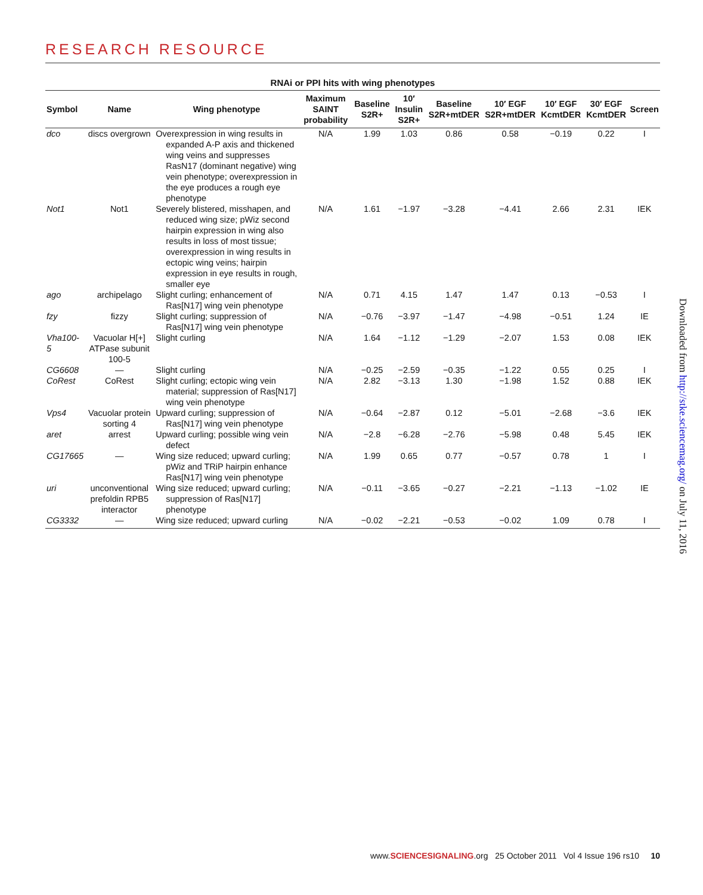RESEARCH RESOURCE
RNAi or PPI hits with wing phenotypes
| Symbol | Name | Wing phenotype | Maximum SAINT probability | Baseline S2R+ | 10′ Insulin S2R+ | Baseline S2R+mtDER | 10′ EGF S2R+mtDER | 10′ EGF KcmtDER | 30′ EGF KcmtDER | Screen |
| --- | --- | --- | --- | --- | --- | --- | --- | --- | --- | --- |
| dco | discs overgrown | Overexpression in wing results in expanded A-P axis and thickened wing veins and suppresses RasN17 (dominant negative) wing vein phenotype; overexpression in the eye produces a rough eye phenotype | N/A | 1.99 | 1.03 | 0.86 | 0.58 | −0.19 | 0.22 | I |
| Not1 | Not1 | Severely blistered, misshapen, and reduced wing size; pWiz second hairpin expression in wing also results in loss of most tissue; overexpression in wing results in ectopic wing veins; hairpin expression in eye results in rough, smaller eye | N/A | 1.61 | −1.97 | −3.28 | −4.41 | 2.66 | 2.31 | IEK |
| ago | archipelago | Slight curling; enhancement of Ras[N17] wing vein phenotype | N/A | 0.71 | 4.15 | 1.47 | 1.47 | 0.13 | −0.53 | I |
| fzy | fizzy | Slight curling; suppression of Ras[N17] wing vein phenotype | N/A | −0.76 | −3.97 | −1.47 | −4.98 | −0.51 | 1.24 | IE |
| Vha100-5 | Vacuolar H[+] ATPase subunit 100-5 | Slight curling | N/A | 1.64 | −1.12 | −1.29 | −2.07 | 1.53 | 0.08 | IEK |
| CG6608 | — | Slight curling | N/A | −0.25 | −2.59 | −0.35 | −1.22 | 0.55 | 0.25 | I |
| CoRest | CoRest | Slight curling; ectopic wing vein material; suppression of Ras[N17] wing vein phenotype | N/A | 2.82 | −3.13 | 1.30 | −1.98 | 1.52 | 0.88 | IEK |
| Vps4 | Vacuolar protein sorting 4 | Upward curling; suppression of Ras[N17] wing vein phenotype | N/A | −0.64 | −2.87 | 0.12 | −5.01 | −2.68 | −3.6 | IEK |
| aret | arrest | Upward curling; possible wing vein defect | N/A | −2.8 | −6.28 | −2.76 | −5.98 | 0.48 | 5.45 | IEK |
| CG17665 | — | Wing size reduced; upward curling; pWiz and TRiP hairpin enhance Ras[N17] wing vein phenotype | N/A | 1.99 | 0.65 | 0.77 | −0.57 | 0.78 | 1 | I |
| uri | unconventional prefoldin RPB5 interactor | Wing size reduced; upward curling; suppression of Ras[N17] phenotype | N/A | −0.11 | −3.65 | −0.27 | −2.21 | −1.13 | −1.02 | IE |
| CG3332 | — | Wing size reduced; upward curling | N/A | −0.02 | −2.21 | −0.53 | −0.02 | 1.09 | 0.78 | I |
Downloaded from http://stke.sciencemag.org/ on July 11, 2016
www.SCIENCESIGNALING.org 25 October 2011 Vol 4 Issue 196 rs10 10